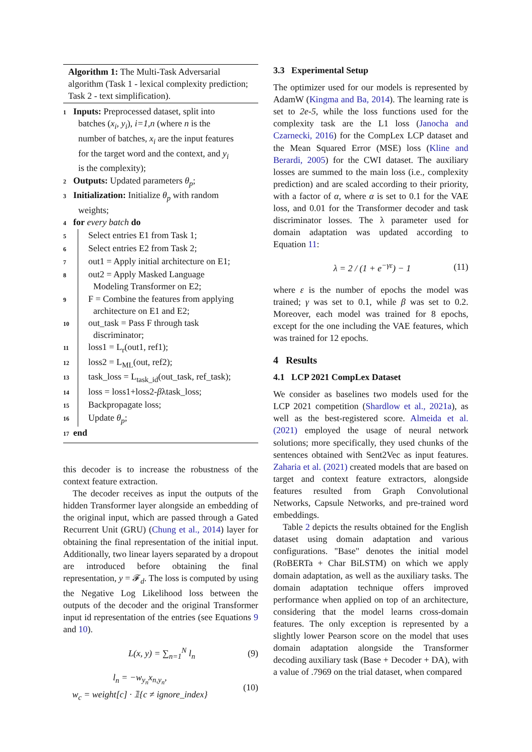Algorithm 1: The Multi-Task Adversarial algorithm (Task 1 - lexical complexity prediction; Task 2 - text simplification).
1
Inputs: Preprocessed dataset, split into
batches (x<sub>i</sub>, y<sub>i</sub>), i=1,n (where n is the
number of batches, x<sub>i</sub> are the input features
for the target word and the context, and y<sub>i</sub>
is the complexity);
2
Outputs: Updated parameters θ<sub>p</sub>;
3
Initialization: Initialize θ<sub>p</sub> with random
weights;
4
for every batch do
5
Select entries E1 from Task 1;
6
Select entries E2 from Task 2;
7
out1 = Apply initial architecture on E1;
8
out2 = Apply Masked Language
Modeling Transformer on E2;
9
F = Combine the features from applying
architecture on E1 and E2;
10
out_task = Pass F through task
discriminator;
11
loss1 = L<sub>r</sub>(out1, ref1);
12
loss2 = L<sub>ML</sub>(out, ref2);
13
task_loss = L<sub>task_id</sub>(out_task, ref_task);
14
loss = loss1+loss2-βλtask_loss;
15
Backpropagate loss;
16
Update θ<sub>p</sub>;
17
end
this decoder is to increase the robustness of the context feature extraction.
The decoder receives as input the outputs of the hidden Transformer layer alongside an embedding of the original input, which are passed through a Gated Recurrent Unit (GRU) (Chung et al., 2014) layer for obtaining the final representation of the initial input. Additionally, two linear layers separated by a dropout are introduced before obtaining the final representation, y = 𝓕<sub>d</sub>. The loss is computed by using the Negative Log Likelihood loss between the outputs of the decoder and the original Transformer input id representation of the entries (see Equations 9 and 10).
L(x, y) = ∑<sub>n=1</sub><sup>N</sup> l<sub>n</sub> (9)
l<sub>n</sub> = −w<sub>y<sub>n</sub></sub>x<sub>n,y<sub>n</sub></sub>,
w<sub>c</sub> = weight[c] · 𝟙{c ≠ ignore_index} (10)
3.3 Experimental Setup
The optimizer used for our models is represented by AdamW (Kingma and Ba, 2014). The learning rate is set to 2e-5, while the loss functions used for the complexity task are the L1 loss (Janocha and Czarnecki, 2016) for the CompLex LCP dataset and the Mean Squared Error (MSE) loss (Kline and Berardi, 2005) for the CWI dataset. The auxiliary losses are summed to the main loss (i.e., complexity prediction) and are scaled according to their priority, with a factor of α, where α is set to 0.1 for the VAE loss, and 0.01 for the Transformer decoder and task discriminator losses. The λ parameter used for domain adaptation was updated according to Equation 11:
λ = 2 / (1 + e<sup>−γε</sup>) − 1 (11)
where ε is the number of epochs the model was trained; γ was set to 0.1, while β was set to 0.2. Moreover, each model was trained for 8 epochs, except for the one including the VAE features, which was trained for 12 epochs.
4 Results
4.1 LCP 2021 CompLex Dataset
We consider as baselines two models used for the LCP 2021 competition (Shardlow et al., 2021a), as well as the best-registered score. Almeida et al. (2021) employed the usage of neural network solutions; more specifically, they used chunks of the sentences obtained with Sent2Vec as input features. Zaharia et al. (2021) created models that are based on target and context feature extractors, alongside features resulted from Graph Convolutional Networks, Capsule Networks, and pre-trained word embeddings.
Table 2 depicts the results obtained for the English dataset using domain adaptation and various configurations. "Base" denotes the initial model (RoBERTa + Char BiLSTM) on which we apply domain adaptation, as well as the auxiliary tasks. The domain adaptation technique offers improved performance when applied on top of an architecture, considering that the model learns cross-domain features. The only exception is represented by a slightly lower Pearson score on the model that uses domain adaptation alongside the Transformer decoding auxiliary task (Base + Decoder + DA), with a value of .7969 on the trial dataset, when compared